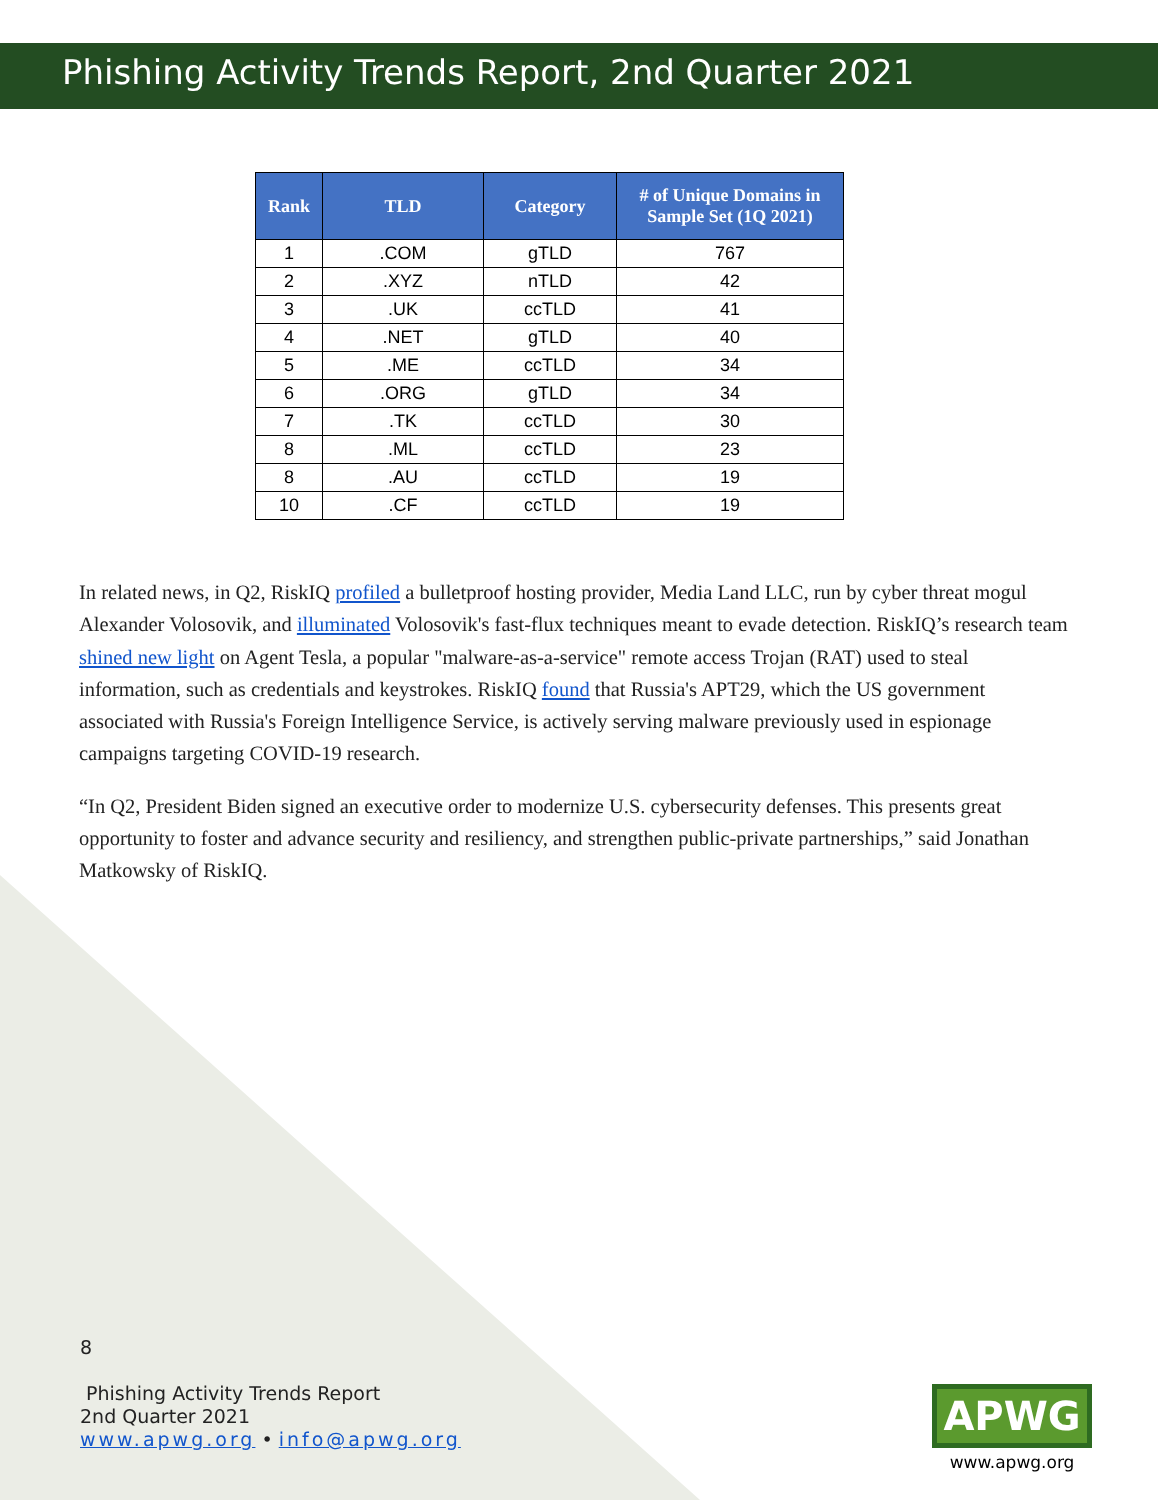Phishing Activity Trends Report, 2nd Quarter 2021
| Rank | TLD | Category | # of Unique Domains in Sample Set (1Q 2021) |
| --- | --- | --- | --- |
| 1 | .COM | gTLD | 767 |
| 2 | .XYZ | nTLD | 42 |
| 3 | .UK | ccTLD | 41 |
| 4 | .NET | gTLD | 40 |
| 5 | .ME | ccTLD | 34 |
| 6 | .ORG | gTLD | 34 |
| 7 | .TK | ccTLD | 30 |
| 8 | .ML | ccTLD | 23 |
| 8 | .AU | ccTLD | 19 |
| 10 | .CF | ccTLD | 19 |
In related news, in Q2, RiskIQ profiled a bulletproof hosting provider, Media Land LLC, run by cyber threat mogul Alexander Volosovik, and illuminated Volosovik's fast-flux techniques meant to evade detection. RiskIQ’s research team shined new light on Agent Tesla, a popular "malware-as-a-service" remote access Trojan (RAT) used to steal information, such as credentials and keystrokes. RiskIQ found that Russia's APT29, which the US government associated with Russia's Foreign Intelligence Service, is actively serving malware previously used in espionage campaigns targeting COVID-19 research.
“In Q2, President Biden signed an executive order to modernize U.S. cybersecurity defenses. This presents great opportunity to foster and advance security and resiliency, and strengthen public-private partnerships,” said Jonathan Matkowsky of RiskIQ.
8
Phishing Activity Trends Report
2nd Quarter 2021
www.apwg.org • info@apwg.org
APWG
www.apwg.org